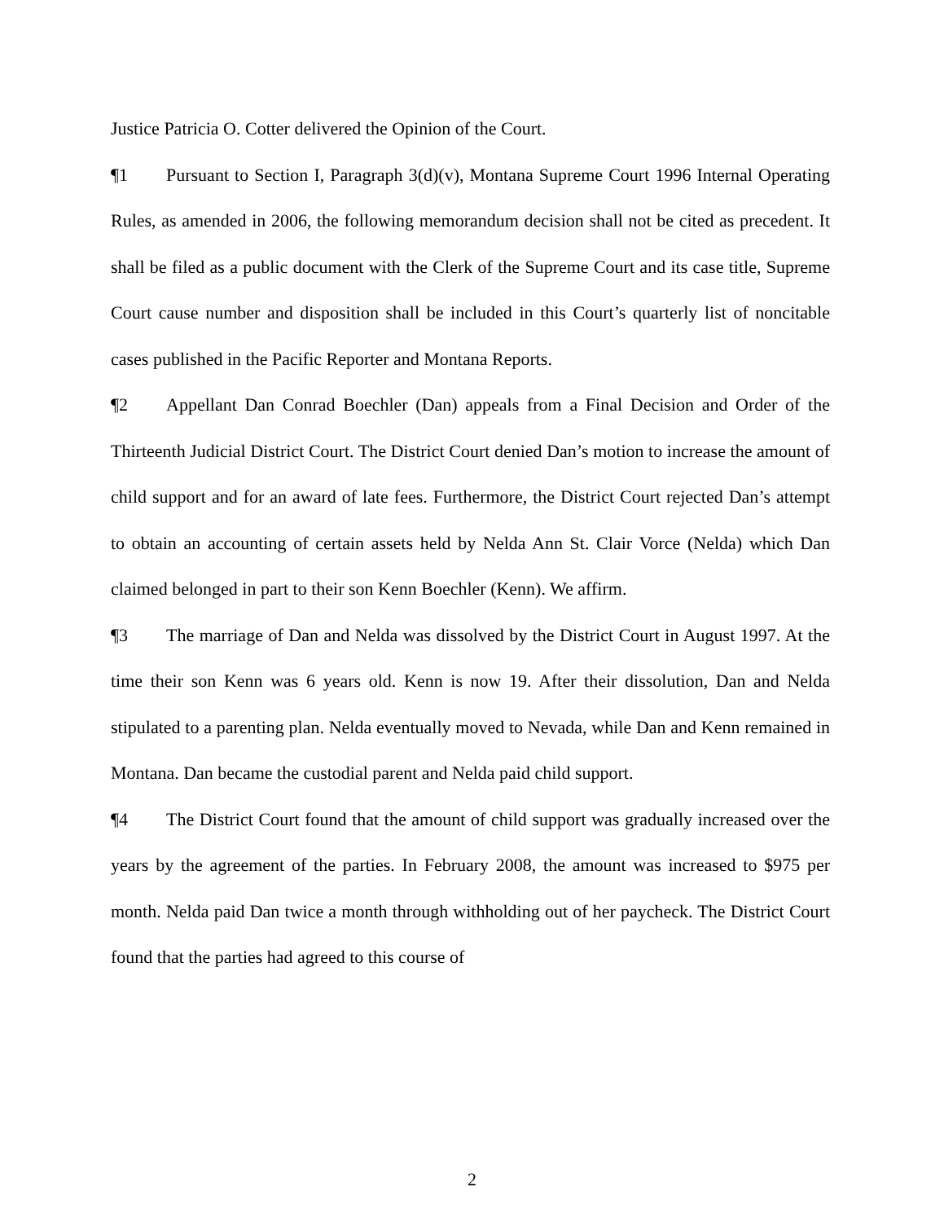Justice Patricia O. Cotter delivered the Opinion of the Court.
¶1 Pursuant to Section I, Paragraph 3(d)(v), Montana Supreme Court 1996 Internal Operating Rules, as amended in 2006, the following memorandum decision shall not be cited as precedent. It shall be filed as a public document with the Clerk of the Supreme Court and its case title, Supreme Court cause number and disposition shall be included in this Court’s quarterly list of noncitable cases published in the Pacific Reporter and Montana Reports.
¶2 Appellant Dan Conrad Boechler (Dan) appeals from a Final Decision and Order of the Thirteenth Judicial District Court. The District Court denied Dan’s motion to increase the amount of child support and for an award of late fees. Furthermore, the District Court rejected Dan’s attempt to obtain an accounting of certain assets held by Nelda Ann St. Clair Vorce (Nelda) which Dan claimed belonged in part to their son Kenn Boechler (Kenn). We affirm.
¶3 The marriage of Dan and Nelda was dissolved by the District Court in August 1997. At the time their son Kenn was 6 years old. Kenn is now 19. After their dissolution, Dan and Nelda stipulated to a parenting plan. Nelda eventually moved to Nevada, while Dan and Kenn remained in Montana. Dan became the custodial parent and Nelda paid child support.
¶4 The District Court found that the amount of child support was gradually increased over the years by the agreement of the parties. In February 2008, the amount was increased to $975 per month. Nelda paid Dan twice a month through withholding out of her paycheck. The District Court found that the parties had agreed to this course of
2